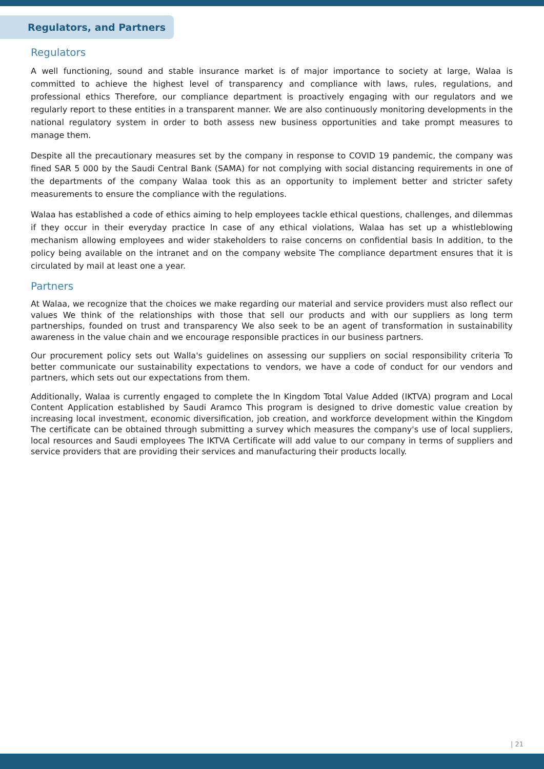Regulators, and Partners
Regulators
A well functioning, sound and stable insurance market is of major importance to society at large, Walaa is committed to achieve the highest level of transparency and compliance with laws, rules, regulations, and professional ethics Therefore, our compliance department is proactively engaging with our regulators and we regularly report to these entities in a transparent manner. We are also continuously monitoring developments in the national regulatory system in order to both assess new business opportunities and take prompt measures to manage them.
Despite all the precautionary measures set by the company in response to COVID 19 pandemic, the company was fined SAR 5 000 by the Saudi Central Bank (SAMA) for not complying with social distancing requirements in one of the departments of the company Walaa took this as an opportunity to implement better and stricter safety measurements to ensure the compliance with the regulations.
Walaa has established a code of ethics aiming to help employees tackle ethical questions, challenges, and dilemmas if they occur in their everyday practice In case of any ethical violations, Walaa has set up a whistleblowing mechanism allowing employees and wider stakeholders to raise concerns on confidential basis In addition, to the policy being available on the intranet and on the company website The compliance department ensures that it is circulated by mail at least one a year.
Partners
At Walaa, we recognize that the choices we make regarding our material and service providers must also reflect our values We think of the relationships with those that sell our products and with our suppliers as long term partnerships, founded on trust and transparency We also seek to be an agent of transformation in sustainability awareness in the value chain and we encourage responsible practices in our business partners.
Our procurement policy sets out Walla's guidelines on assessing our suppliers on social responsibility criteria To better communicate our sustainability expectations to vendors, we have a code of conduct for our vendors and partners, which sets out our expectations from them.
Additionally, Walaa is currently engaged to complete the In Kingdom Total Value Added (IKTVA) program and Local Content Application established by Saudi Aramco This program is designed to drive domestic value creation by increasing local investment, economic diversification, job creation, and workforce development within the Kingdom The certificate can be obtained through submitting a survey which measures the company's use of local suppliers, local resources and Saudi employees The IKTVA Certificate will add value to our company in terms of suppliers and service providers that are providing their services and manufacturing their products locally.
| 21